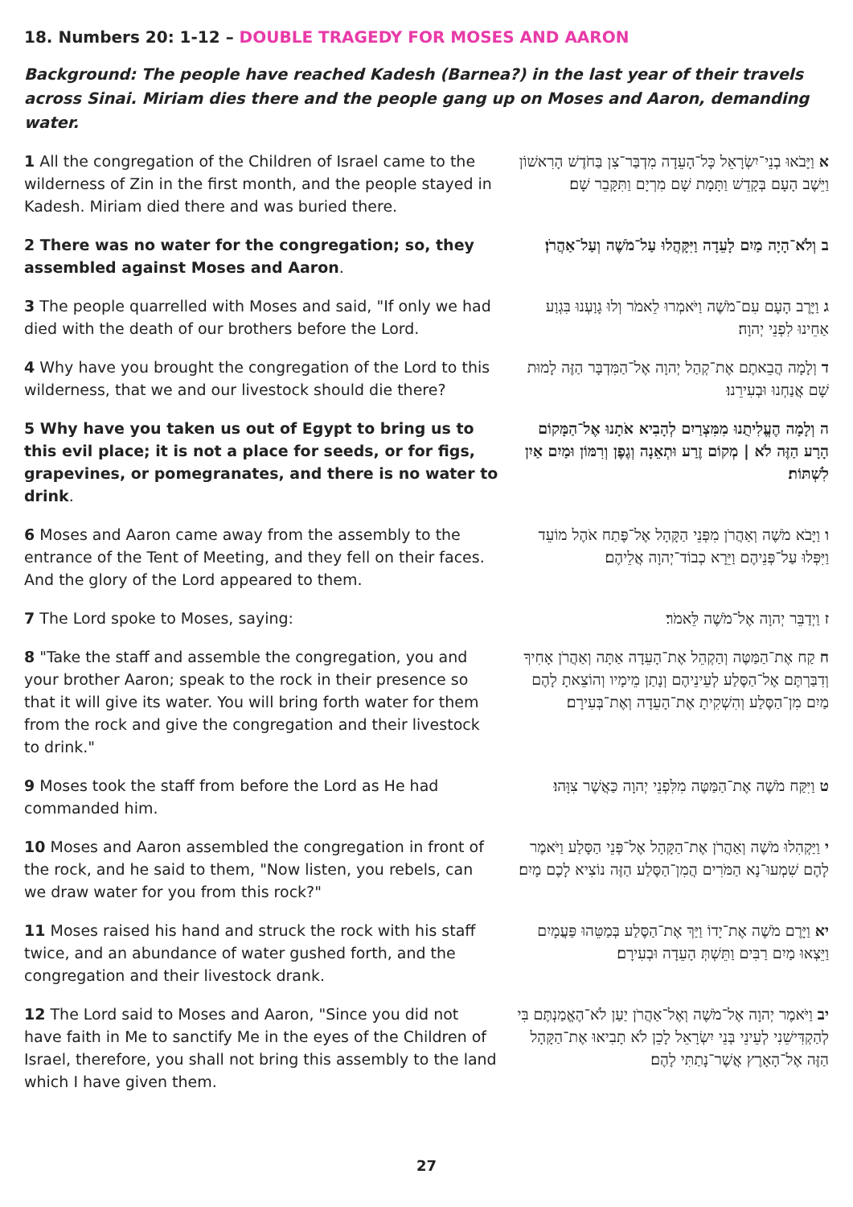18. Numbers 20: 1-12 – DOUBLE TRAGEDY FOR MOSES AND AARON
Background: The people have reached Kadesh (Barnea?) in the last year of their travels across Sinai. Miriam dies there and the people gang up on Moses and Aaron, demanding water.
| 1 All the congregation of the Children of Israel came to the wilderness of Zin in the first month, and the people stayed in Kadesh. Miriam died there and was buried there. | א וַיָּבֹאוּ בְנֵי־יִשְׂרָאֵל כָּל־הָעֵדָה מִדְבַּר־צִן בַּחֹדֶשׁ הָרִאשׁוֹן וַיֵּשֶׁב הָעָם בְּקָדֵשׁ וַתָּמָת שָׁם מִרְיָם וַתִּקָּבֵר שָׁם׃ |
| 2 There was no water for the congregation; so, they assembled against Moses and Aaron . | ב וְלֹא־הָיָה מַיִם לָעֵדָה וַיִּקָּהֲלוּ עַל־מֹשֶׁה וְעַל־אַהֲרֹן׃ |
| 3 The people quarrelled with Moses and said, "If only we had died with the death of our brothers before the Lord. | ג וַיָּרֶב הָעָם עִם־מֹשֶׁה וַיֹּאמְרוּ לֵאמֹר וְלוּ גָוַעְנוּ בִּגְוַע אַחֵינוּ לִפְנֵי יְהוָה׃ |
| 4 Why have you brought the congregation of the Lord to this wilderness, that we and our livestock should die there? | ד וְלָמָה הֲבֵאתֶם אֶת־קְהַל יְהוָה אֶל־הַמִּדְבָּר הַזֶּה לָמוּת שָׁם אֲנַחְנוּ וּבְעִירֵנוּ׃ |
| 5 Why have you taken us out of Egypt to bring us to this evil place; it is not a place for seeds, or for figs, grapevines, or pomegranates, and there is no water to drink . | ה וְלָמָה הֶעֱלִיתֻנוּ מִמִּצְרַיִם לְהָבִיא אֹתָנוּ אֶל־הַמָּקוֹם הָרָע הַזֶּה לֹא / מְקוֹם זֶרַע וּתְאֵנָה וְגֶפֶן וְרִמּוֹן וּמַיִם אַיִן לִשְׁתּוֹת׃ |
| 6 Moses and Aaron came away from the assembly to the entrance of the Tent of Meeting, and they fell on their faces. And the glory of the Lord appeared to them. | ו וַיָּבֹא מֹשֶׁה וְאַהֲרֹן מִפְּנֵי הַקָּהָל אֶל־פֶּתַח אֹהֶל מוֹעֵד וַיִּפְּלוּ עַל־פְּנֵיהֶם וַיֵּרָא כְבוֹד־יְהוָה אֲלֵיהֶם׃ |
| 7 The Lord spoke to Moses, saying: | ז וַיְדַבֵּר יְהוָה אֶל־מֹשֶׁה לֵּאמֹר׃ |
| 8 "Take the staff and assemble the congregation, you and your brother Aaron; speak to the rock in their presence so that it will give its water. You will bring forth water for them from the rock and give the congregation and their livestock to drink." | ח קַח אֶת־הַמַּטֶּה וְהַקְהֵל אֶת־הָעֵדָה אַתָּה וְאַהֲרֹן אָחִיךָ וְדִבַּרְתֶּם אֶל־הַסֶּלַע לְעֵינֵיהֶם וְנָתַן מֵימָיו וְהוֹצֵאתָ לָהֶם מַיִם מִן־הַסֶּלַע וְהִשְׁקִיתָ אֶת־הָעֵדָה וְאֶת־בְּעִירָם׃ |
| 9 Moses took the staff from before the Lord as He had commanded him. | ט וַיִּקַּח מֹשֶׁה אֶת־הַמַּטֶּה מִלִּפְנֵי יְהוָה כַּאֲשֶׁר צִוָּהוּ׃ |
| 10 Moses and Aaron assembled the congregation in front of the rock, and he said to them, "Now listen, you rebels, can we draw water for you from this rock?" | י וַיַּקְהִלוּ מֹשֶׁה וְאַהֲרֹן אֶת־הַקָּהָל אֶל־פְּנֵי הַסָּלַע וַיֹּאמֶר לָהֶם שִׁמְעוּ־נָא הַמֹּרִים הֲמִן־הַסֶּלַע הַזֶּה נוֹצִיא לָכֶם מָיִם׃ |
| 11 Moses raised his hand and struck the rock with his staff twice, and an abundance of water gushed forth, and the congregation and their livestock drank. | יא וַיָּרֶם מֹשֶׁה אֶת־יָדוֹ וַיַּךְ אֶת־הַסֶּלַע בְּמַטֵּהוּ פַּעֲמָיִם וַיֵּצְאוּ מַיִם רַבִּים וַתֵּשְׁתְּ הָעֵדָה וּבְעִירָם׃ |
| 12 The Lord said to Moses and Aaron, "Since you did not have faith in Me to sanctify Me in the eyes of the Children of Israel, therefore, you shall not bring this assembly to the land which I have given them. | יב וַיֹּאמֶר יְהוָה אֶל־מֹשֶׁה וְאֶל־אַהֲרֹן יַעַן לֹא־הֶאֱמַנְתֶּם בִּי לְהַקְדִּישֵׁנִי לְעֵינֵי בְּנֵי יִשְׂרָאֵל לָכֵן לֹא תָבִיאוּ אֶת־הַקָּהָל הַזֶּה אֶל־הָאָרֶץ אֲשֶׁר־נָתַתִּי לָהֶם׃ |
27